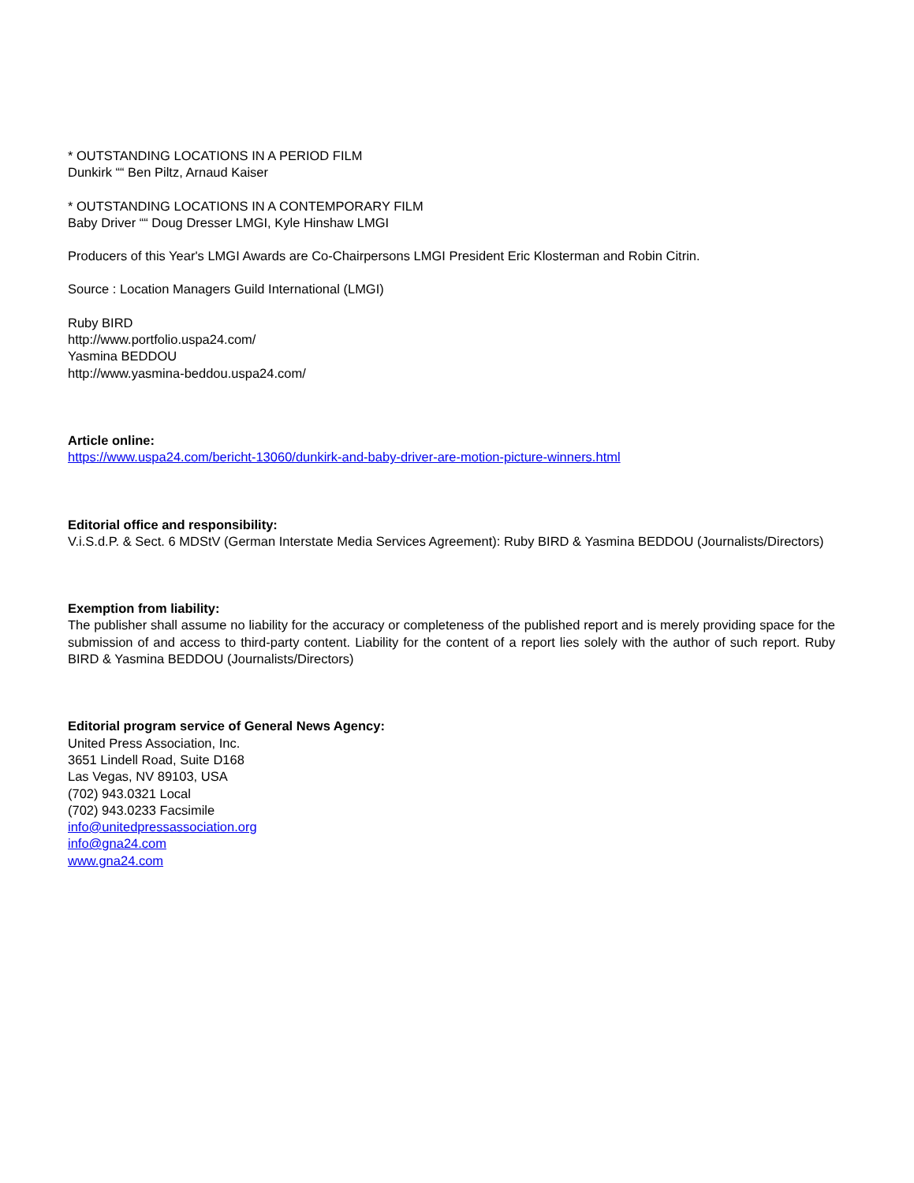* OUTSTANDING LOCATIONS IN A PERIOD FILM
Dunkirk ““ Ben Piltz, Arnaud Kaiser
* OUTSTANDING LOCATIONS IN A CONTEMPORARY FILM
Baby Driver ““ Doug Dresser LMGI, Kyle Hinshaw LMGI
Producers of this Year's LMGI Awards are Co-Chairpersons LMGI President Eric Klosterman and Robin Citrin.
Source : Location Managers Guild International (LMGI)
Ruby BIRD
http://www.portfolio.uspa24.com/
Yasmina BEDDOU
http://www.yasmina-beddou.uspa24.com/
Article online:
https://www.uspa24.com/bericht-13060/dunkirk-and-baby-driver-are-motion-picture-winners.html
Editorial office and responsibility:
V.i.S.d.P. & Sect. 6 MDStV (German Interstate Media Services Agreement): Ruby BIRD & Yasmina BEDDOU (Journalists/Directors)
Exemption from liability:
The publisher shall assume no liability for the accuracy or completeness of the published report and is merely providing space for the submission of and access to third-party content. Liability for the content of a report lies solely with the author of such report. Ruby BIRD & Yasmina BEDDOU (Journalists/Directors)
Editorial program service of General News Agency:
United Press Association, Inc.
3651 Lindell Road, Suite D168
Las Vegas, NV 89103, USA
(702) 943.0321 Local
(702) 943.0233 Facsimile
info@unitedpressassociation.org
info@gna24.com
www.gna24.com